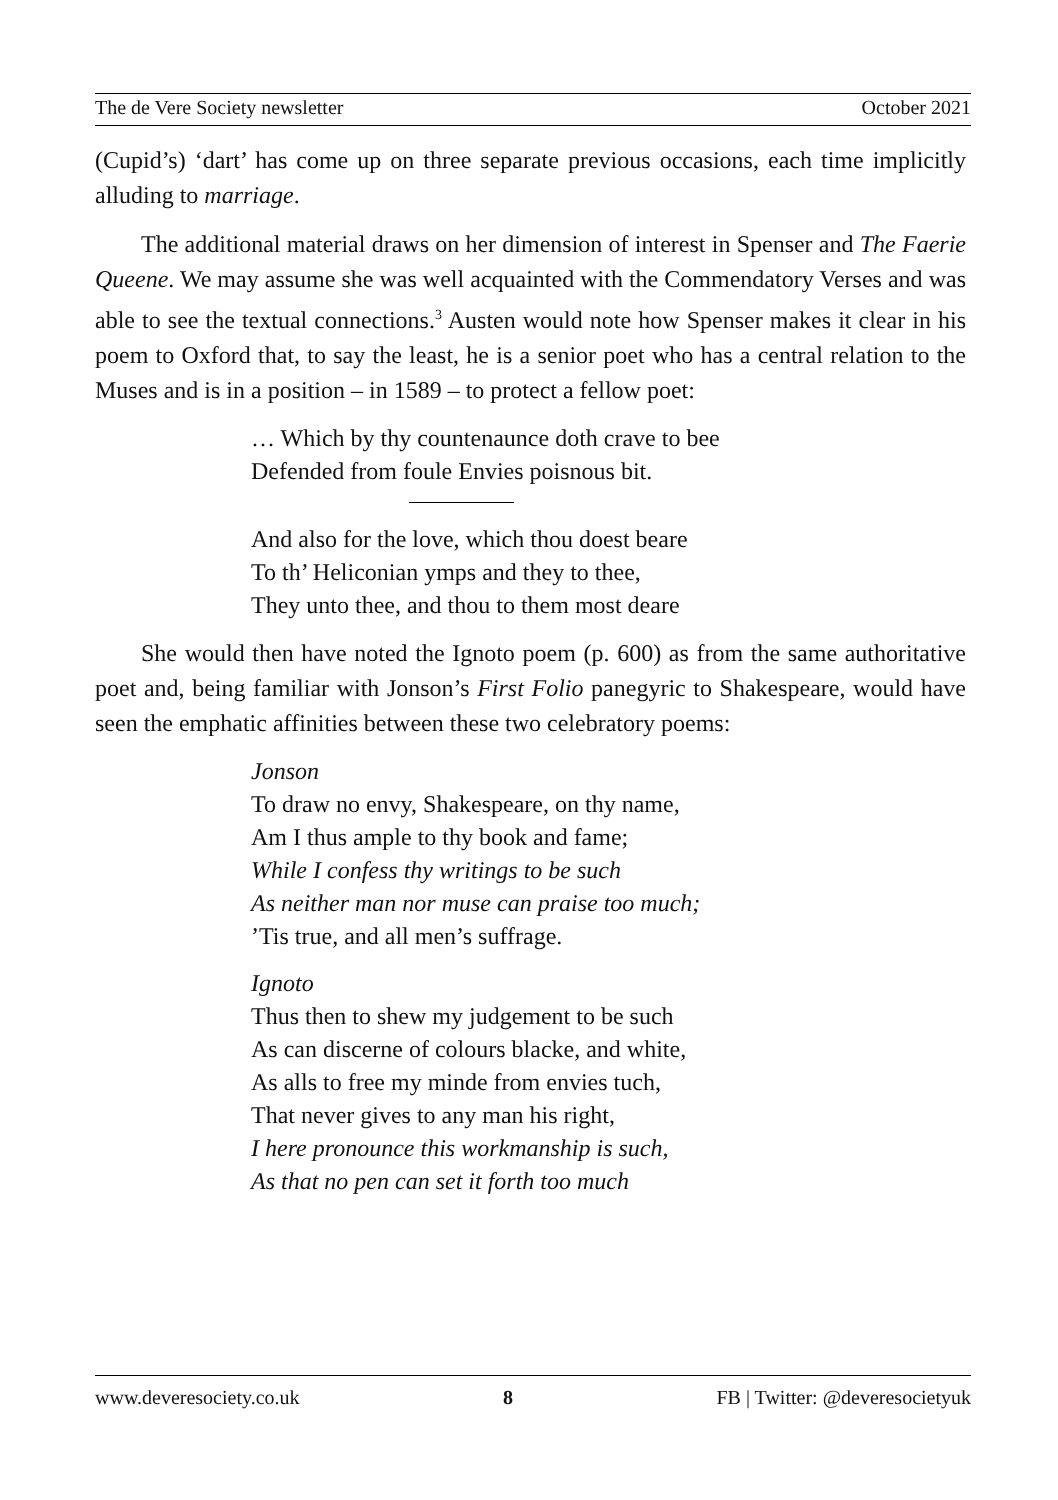The de Vere Society newsletter October 2021
(Cupid’s) ‘dart’ has come up on three separate previous occasions, each time implicitly alluding to marriage.
The additional material draws on her dimension of interest in Spenser and The Faerie Queene. We may assume she was well acquainted with the Commendatory Verses and was able to see the textual connections.<sup>3</sup> Austen would note how Spenser makes it clear in his poem to Oxford that, to say the least, he is a senior poet who has a central relation to the Muses and is in a position – in 1589 – to protect a fellow poet:
… Which by thy countenaunce doth crave to bee
Defended from foule Envies poisnous bit.
And also for the love, which thou doest beare
To th’ Heliconian ymps and they to thee,
They unto thee, and thou to them most deare
She would then have noted the Ignoto poem (p. 600) as from the same authoritative poet and, being familiar with Jonson’s First Folio panegyric to Shakespeare, would have seen the emphatic affinities between these two celebratory poems:
Jonson
To draw no envy, Shakespeare, on thy name,
Am I thus ample to thy book and fame;
While I confess thy writings to be such
As neither man nor muse can praise too much;
’Tis true, and all men’s suffrage.
Ignoto
Thus then to shew my judgement to be such
As can discerne of colours blacke, and white,
As alls to free my minde from envies tuch,
That never gives to any man his right,
I here pronounce this workmanship is such,
As that no pen can set it forth too much
www.deveresociety.co.uk 8 FB | Twitter: @deveresocietyuk